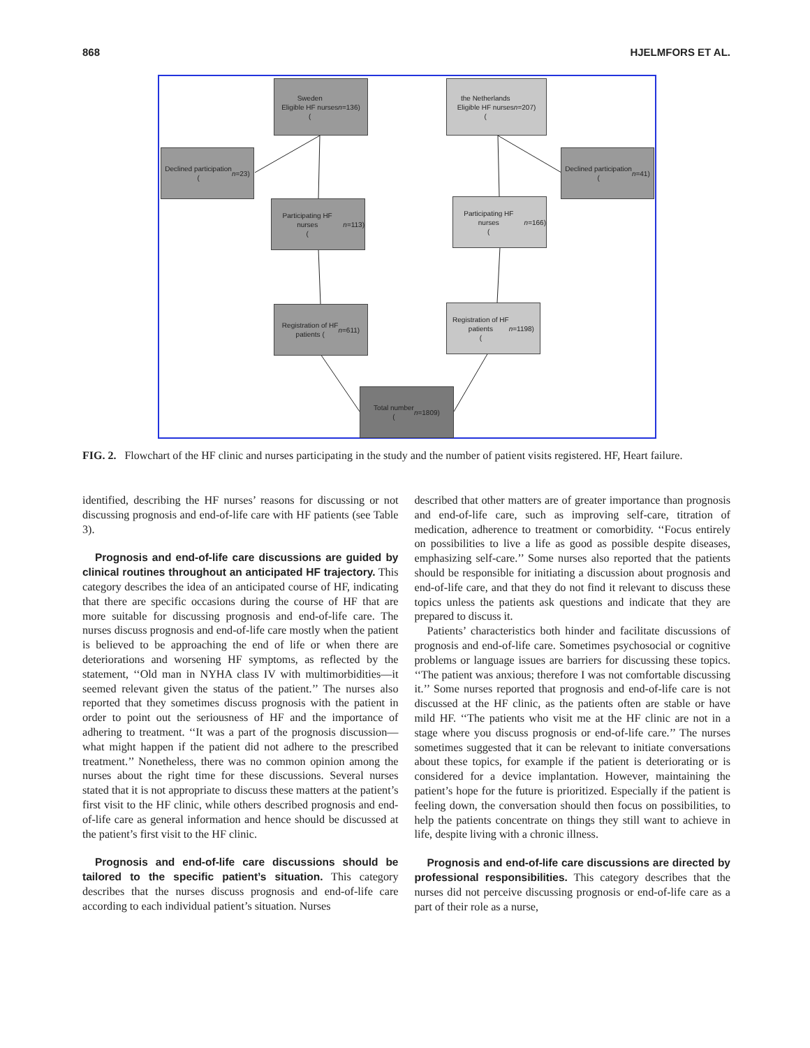868 HJELMFORS ET AL.
Sweden
Eligible HF nurses
(n =136)
the Netherlands
Eligible HF nurses
(n =207)
Declined participation
(n =23)
Declined participation
(n =41)
Participating HF nurses
(n =113)
Participating HF nurses
(n =166)
Registration of HF
patients (n =611)
Registration of HF
patients
(n =1198)
Total number
(n =1809)
FIG. 2. Flowchart of the HF clinic and nurses participating in the study and the number of patient visits registered. HF, Heart failure.
identified, describing the HF nurses’ reasons for discussing or not discussing prognosis and end-of-life care with HF patients (see Table 3).
Prognosis and end-of-life care discussions are guided by clinical routines throughout an anticipated HF trajectory. This category describes the idea of an anticipated course of HF, indicating that there are specific occasions during the course of HF that are more suitable for discussing prognosis and end-of-life care. The nurses discuss prognosis and end-of-life care mostly when the patient is believed to be approaching the end of life or when there are deteriorations and worsening HF symptoms, as reflected by the statement, ‘‘Old man in NYHA class IV with multimorbidities—it seemed relevant given the status of the patient.’’ The nurses also reported that they sometimes discuss prognosis with the patient in order to point out the seriousness of HF and the importance of adhering to treatment. ‘‘It was a part of the prognosis discussion—what might happen if the patient did not adhere to the prescribed treatment.’’ Nonetheless, there was no common opinion among the nurses about the right time for these discussions. Several nurses stated that it is not appropriate to discuss these matters at the patient’s first visit to the HF clinic, while others described prognosis and end-of-life care as general information and hence should be discussed at the patient’s first visit to the HF clinic.
Prognosis and end-of-life care discussions should be tailored to the specific patient’s situation. This category describes that the nurses discuss prognosis and end-of-life care according to each individual patient’s situation. Nurses
described that other matters are of greater importance than prognosis and end-of-life care, such as improving self-care, titration of medication, adherence to treatment or comorbidity. ‘‘Focus entirely on possibilities to live a life as good as possible despite diseases, emphasizing self-care.’’ Some nurses also reported that the patients should be responsible for initiating a discussion about prognosis and end-of-life care, and that they do not find it relevant to discuss these topics unless the patients ask questions and indicate that they are prepared to discuss it.
Patients’ characteristics both hinder and facilitate discussions of prognosis and end-of-life care. Sometimes psychosocial or cognitive problems or language issues are barriers for discussing these topics. ‘‘The patient was anxious; therefore I was not comfortable discussing it.’’ Some nurses reported that prognosis and end-of-life care is not discussed at the HF clinic, as the patients often are stable or have mild HF. ‘‘The patients who visit me at the HF clinic are not in a stage where you discuss prognosis or end-of-life care.’’ The nurses sometimes suggested that it can be relevant to initiate conversations about these topics, for example if the patient is deteriorating or is considered for a device implantation. However, maintaining the patient’s hope for the future is prioritized. Especially if the patient is feeling down, the conversation should then focus on possibilities, to help the patients concentrate on things they still want to achieve in life, despite living with a chronic illness.
Prognosis and end-of-life care discussions are directed by professional responsibilities. This category describes that the nurses did not perceive discussing prognosis or end-of-life care as a part of their role as a nurse,